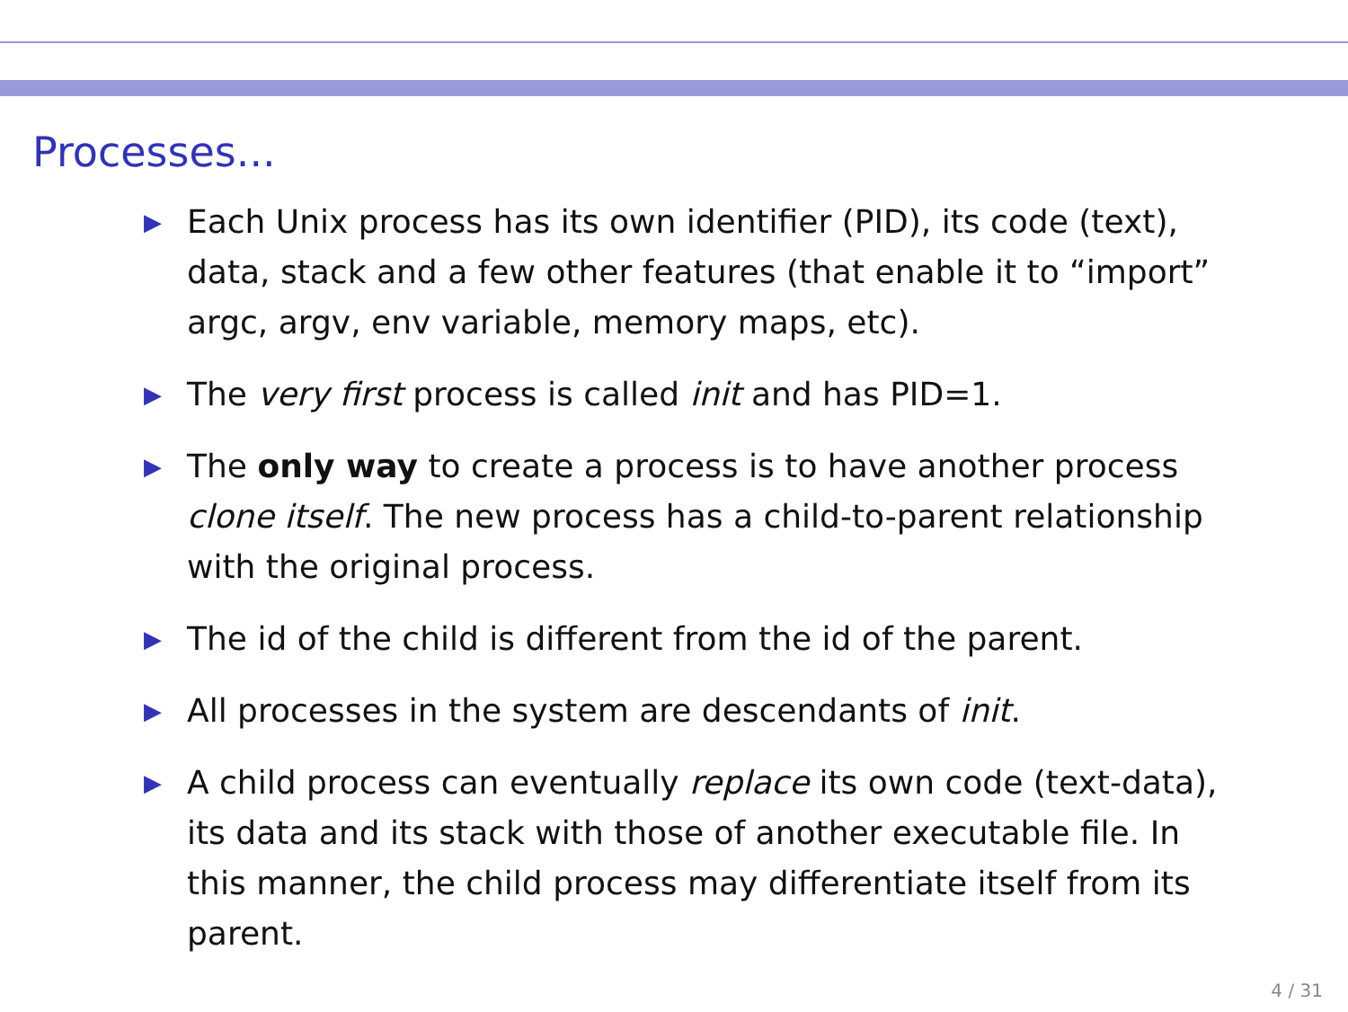Processes...
▶ Each Unix process has its own identifier (PID), its code (text), data, stack and a few other features (that enable it to “import” argc, argv, env variable, memory maps, etc).
▶ The very first process is called init and has PID=1.
▶ The only way to create a process is to have another process clone itself. The new process has a child-to-parent relationship with the original process.
▶ The id of the child is different from the id of the parent.
▶ All processes in the system are descendants of init.
▶ A child process can eventually replace its own code (text-data), its data and its stack with those of another executable file. In this manner, the child process may differentiate itself from its parent.
4 / 31